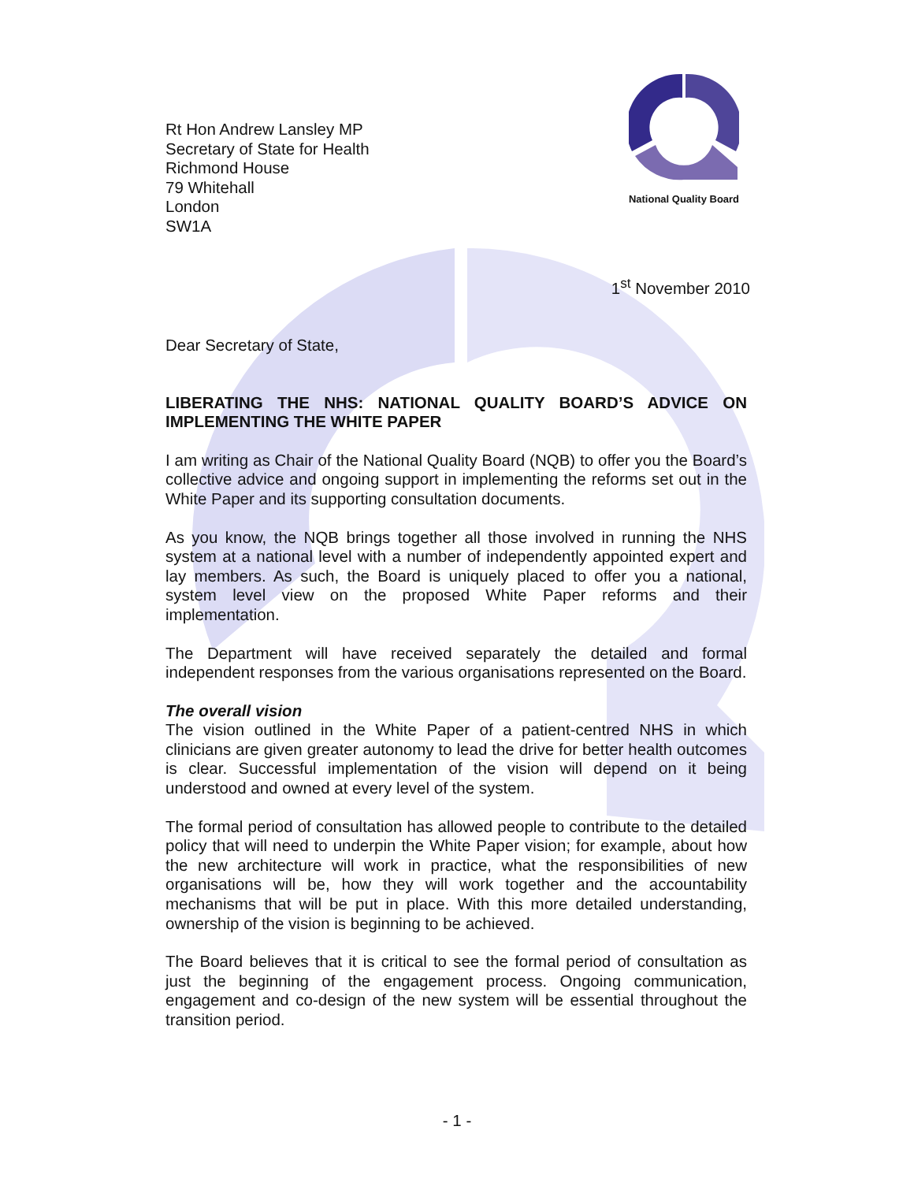Rt Hon Andrew Lansley MP
Secretary of State for Health
Richmond House
79 Whitehall
London
SW1A
National Quality Board
1<sup>st</sup> November 2010
Dear Secretary of State,
LIBERATING THE NHS: NATIONAL QUALITY BOARD’S ADVICE ON IMPLEMENTING THE WHITE PAPER
I am writing as Chair of the National Quality Board (NQB) to offer you the Board’s collective advice and ongoing support in implementing the reforms set out in the White Paper and its supporting consultation documents.
As you know, the NQB brings together all those involved in running the NHS system at a national level with a number of independently appointed expert and lay members. As such, the Board is uniquely placed to offer you a national, system level view on the proposed White Paper reforms and their implementation.
The Department will have received separately the detailed and formal independent responses from the various organisations represented on the Board.
The overall vision
The vision outlined in the White Paper of a patient-centred NHS in which clinicians are given greater autonomy to lead the drive for better health outcomes is clear. Successful implementation of the vision will depend on it being understood and owned at every level of the system.
The formal period of consultation has allowed people to contribute to the detailed policy that will need to underpin the White Paper vision; for example, about how the new architecture will work in practice, what the responsibilities of new organisations will be, how they will work together and the accountability mechanisms that will be put in place. With this more detailed understanding, ownership of the vision is beginning to be achieved.
The Board believes that it is critical to see the formal period of consultation as just the beginning of the engagement process. Ongoing communication, engagement and co-design of the new system will be essential throughout the transition period.
- 1 -